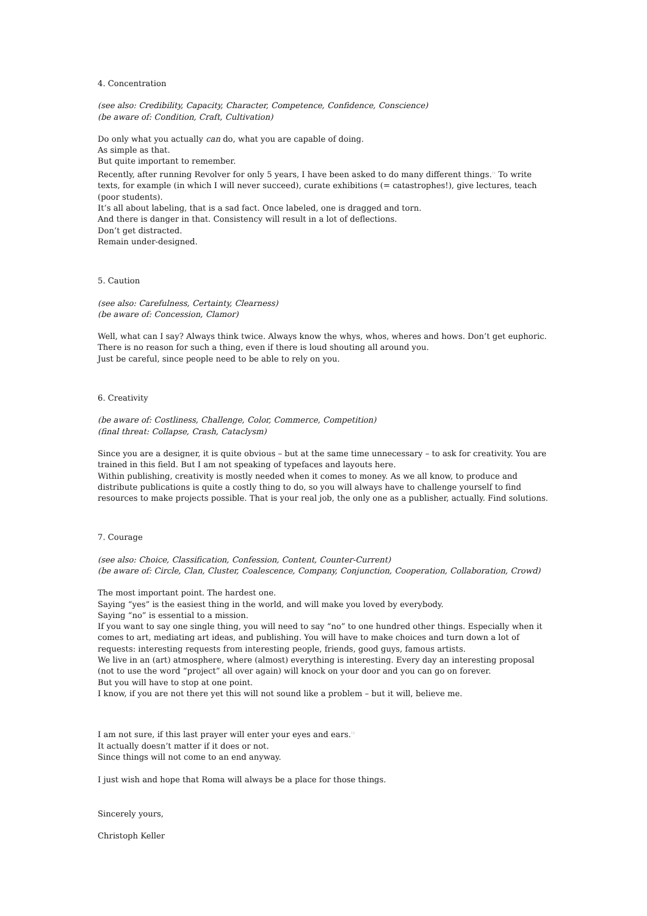4. Concentration
(see also: Credibility, Capacity, Character, Competence, Confidence, Conscience)
(be aware of: Condition, Craft, Cultivation)
Do only what you actually can do, what you are capable of doing.
As simple as that.
But quite important to remember.
Recently, after running Revolver for only 5 years, I have been asked to do many different things.<sup>11</sup> To write texts, for example (in which I will never succeed), curate exhibitions (= catastrophes!), give lectures, teach (poor students).
It’s all about labeling, that is a sad fact. Once labeled, one is dragged and torn.
And there is danger in that. Consistency will result in a lot of deflections.
Don’t get distracted.
Remain under-designed.
5. Caution
(see also: Carefulness, Certainty, Clearness)
(be aware of: Concession, Clamor)
Well, what can I say? Always think twice. Always know the whys, whos, wheres and hows. Don’t get euphoric. There is no reason for such a thing, even if there is loud shouting all around you.
Just be careful, since people need to be able to rely on you.
6. Creativity
(be aware of: Costliness, Challenge, Color, Commerce, Competition)
(final threat: Collapse, Crash, Cataclysm)
Since you are a designer, it is quite obvious – but at the same time unnecessary – to ask for creativity. You are trained in this field. But I am not speaking of typefaces and layouts here.
Within publishing, creativity is mostly needed when it comes to money. As we all know, to produce and distribute publications is quite a costly thing to do, so you will always have to challenge yourself to find resources to make projects possible. That is your real job, the only one as a publisher, actually. Find solutions.
7. Courage
(see also: Choice, Classification, Confession, Content, Counter-Current)
(be aware of: Circle, Clan, Cluster, Coalescence, Company, Conjunction, Cooperation, Collaboration, Crowd)
The most important point. The hardest one.
Saying “yes” is the easiest thing in the world, and will make you loved by everybody.
Saying “no” is essential to a mission.
If you want to say one single thing, you will need to say “no” to one hundred other things. Especially when it comes to art, mediating art ideas, and publishing. You will have to make choices and turn down a lot of requests: interesting requests from interesting people, friends, good guys, famous artists.
We live in an (art) atmosphere, where (almost) everything is interesting. Every day an interesting proposal (not to use the word “project” all over again) will knock on your door and you can go on forever.
But you will have to stop at one point.
I know, if you are not there yet this will not sound like a problem – but it will, believe me.
I am not sure, if this last prayer will enter your eyes and ears.<sup>12</sup>
It actually doesn’t matter if it does or not.
Since things will not come to an end anyway.
I just wish and hope that Roma will always be a place for those things.
Sincerely yours,
Christoph Keller